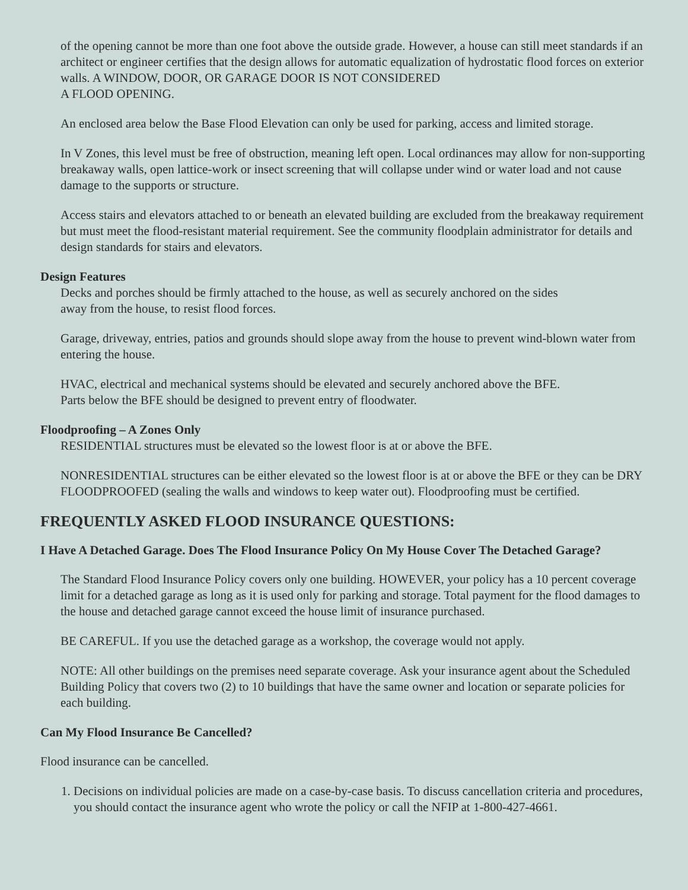of the opening cannot be more than one foot above the outside grade. However, a house can still meet standards if an architect or engineer certifies that the design allows for automatic equalization of hydrostatic flood forces on exterior walls. A WINDOW, DOOR, OR GARAGE DOOR IS NOT CONSIDERED
A FLOOD OPENING.
An enclosed area below the Base Flood Elevation can only be used for parking, access and limited storage.
In V Zones, this level must be free of obstruction, meaning left open. Local ordinances may allow for non-supporting breakaway walls, open lattice-work or insect screening that will collapse under wind or water load and not cause damage to the supports or structure.
Access stairs and elevators attached to or beneath an elevated building are excluded from the breakaway requirement but must meet the flood-resistant material requirement. See the community floodplain administrator for details and design standards for stairs and elevators.
Design Features
Decks and porches should be firmly attached to the house, as well as securely anchored on the sides
away from the house, to resist flood forces.
Garage, driveway, entries, patios and grounds should slope away from the house to prevent wind-blown water from entering the house.
HVAC, electrical and mechanical systems should be elevated and securely anchored above the BFE.
Parts below the BFE should be designed to prevent entry of floodwater.
Floodproofing – A Zones Only
RESIDENTIAL structures must be elevated so the lowest floor is at or above the BFE.
NONRESIDENTIAL structures can be either elevated so the lowest floor is at or above the BFE or they can be DRY FLOODPROOFED (sealing the walls and windows to keep water out). Floodproofing must be certified.
FREQUENTLY ASKED FLOOD INSURANCE QUESTIONS:
I Have A Detached Garage. Does The Flood Insurance Policy On My House Cover The Detached Garage?
The Standard Flood Insurance Policy covers only one building. HOWEVER, your policy has a 10 percent coverage limit for a detached garage as long as it is used only for parking and storage. Total payment for the flood damages to the house and detached garage cannot exceed the house limit of insurance purchased.
BE CAREFUL. If you use the detached garage as a workshop, the coverage would not apply.
NOTE: All other buildings on the premises need separate coverage. Ask your insurance agent about the Scheduled Building Policy that covers two (2) to 10 buildings that have the same owner and location or separate policies for each building.
Can My Flood Insurance Be Cancelled?
Flood insurance can be cancelled.
1. Decisions on individual policies are made on a case-by-case basis. To discuss cancellation criteria and procedures, you should contact the insurance agent who wrote the policy or call the NFIP at 1-800-427-4661.